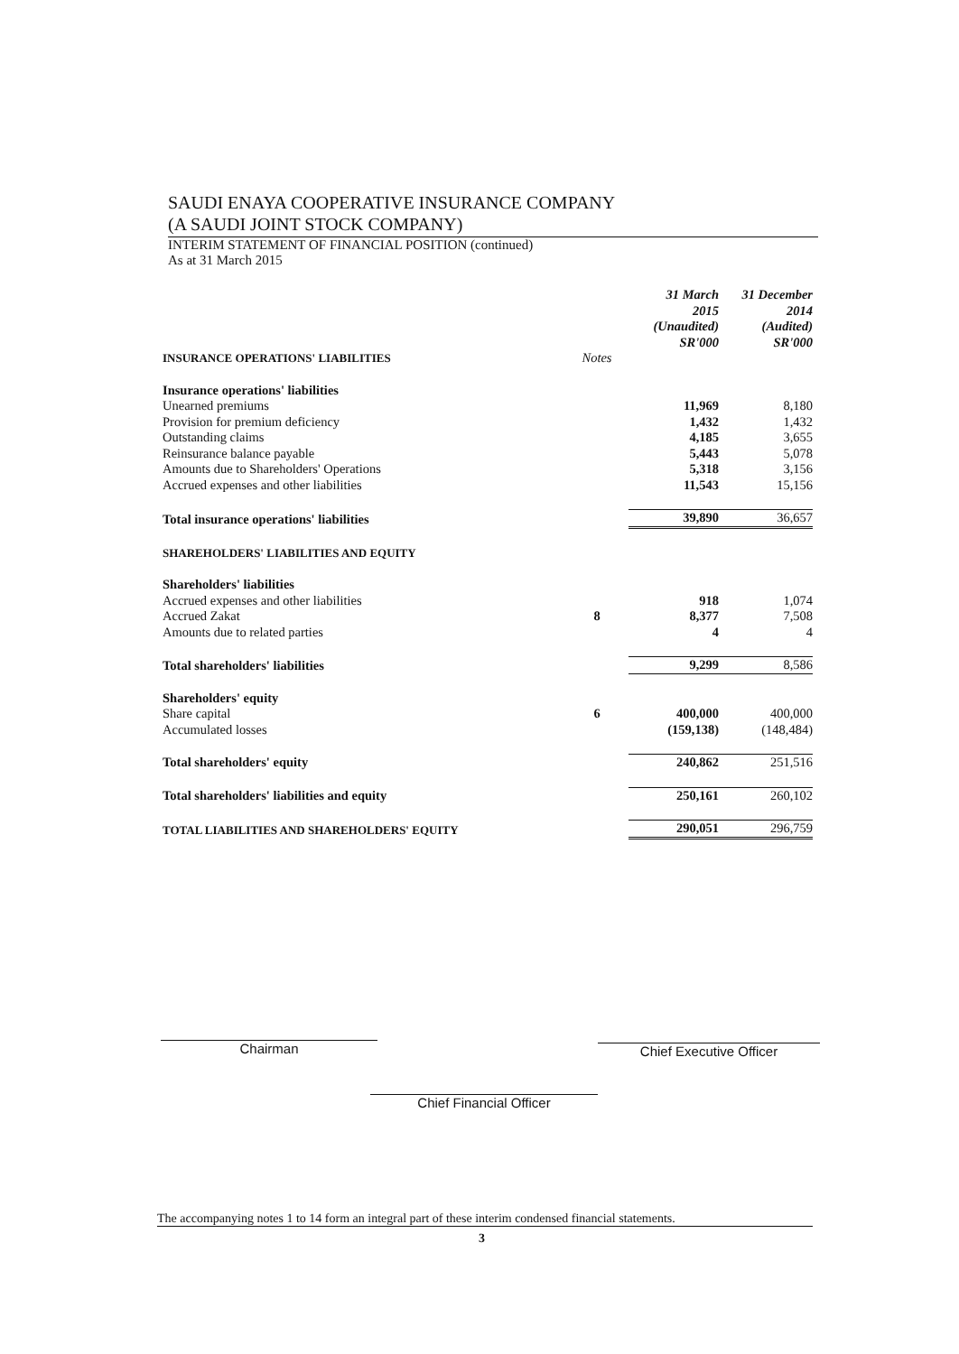SAUDI ENAYA COOPERATIVE INSURANCE COMPANY
(A SAUDI JOINT STOCK COMPANY)
INTERIM STATEMENT OF FINANCIAL POSITION (continued)
As at 31 March 2015
| | | 31 March 2015 (Unaudited) SR'000 | 31 December 2014 (Audited) SR'000 |
| INSURANCE OPERATIONS' LIABILITIES | Notes | | |
| Insurance operations' liabilities | | | |
| Unearned premiums | | 11,969 | 8,180 |
| Provision for premium deficiency | | 1,432 | 1,432 |
| Outstanding claims | | 4,185 | 3,655 |
| Reinsurance balance payable | | 5,443 | 5,078 |
| Amounts due to Shareholders' Operations | | 5,318 | 3,156 |
| Accrued expenses and other liabilities | | 11,543 | 15,156 |
| Total insurance operations' liabilities | | 39,890 | 36,657 |
| SHAREHOLDERS' LIABILITIES AND EQUITY | | | |
| Shareholders' liabilities | | | |
| Accrued expenses and other liabilities | | 918 | 1,074 |
| Accrued Zakat | 8 | 8,377 | 7,508 |
| Amounts due to related parties | | 4 | 4 |
| Total shareholders' liabilities | | 9,299 | 8,586 |
| Shareholders' equity | | | |
| Share capital | 6 | 400,000 | 400,000 |
| Accumulated losses | | (159,138) | (148,484) |
| Total shareholders' equity | | 240,862 | 251,516 |
| Total shareholders' liabilities and equity | | 250,161 | 260,102 |
| TOTAL LIABILITIES AND SHAREHOLDERS' EQUITY | | 290,051 | 296,759 |
Chairman Chief Executive Officer
Chief Financial Officer
The accompanying notes 1 to 14 form an integral part of these interim condensed financial statements.
3